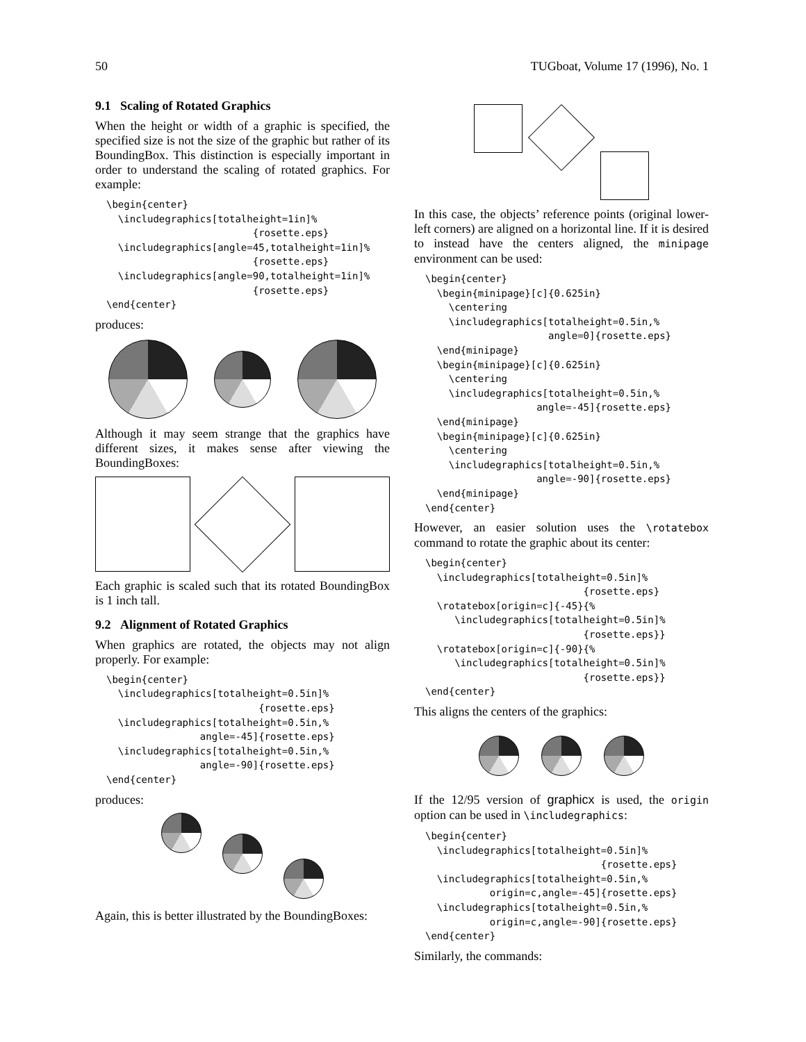50 TUGboat, Volume 17 (1996), No. 1
9.1 Scaling of Rotated Graphics
When the height or width of a graphic is specified, the specified size is not the size of the graphic but rather of its BoundingBox. This distinction is especially important in order to understand the scaling of rotated graphics. For example:
\begin{center}
  \includegraphics[totalheight=1in]%
                         {rosette.eps}
  \includegraphics[angle=45,totalheight=1in]%
                         {rosette.eps}
  \includegraphics[angle=90,totalheight=1in]%
                         {rosette.eps}
\end{center}
produces:
Although it may seem strange that the graphics have different sizes, it makes sense after viewing the BoundingBoxes:
Each graphic is scaled such that its rotated BoundingBox is 1 inch tall.
9.2 Alignment of Rotated Graphics
When graphics are rotated, the objects may not align properly. For example:
\begin{center}
  \includegraphics[totalheight=0.5in]%
                          {rosette.eps}
  \includegraphics[totalheight=0.5in,%
                angle=-45]{rosette.eps}
  \includegraphics[totalheight=0.5in,%
                angle=-90]{rosette.eps}
\end{center}
produces:
Again, this is better illustrated by the BoundingBoxes:
In this case, the objects’ reference points (original lower-left corners) are aligned on a horizontal line. If it is desired to instead have the centers aligned, the minipage environment can be used:
\begin{center}
  \begin{minipage}[c]{0.625in}
    \centering
    \includegraphics[totalheight=0.5in,%
                     angle=0]{rosette.eps}
  \end{minipage}
  \begin{minipage}[c]{0.625in}
    \centering
    \includegraphics[totalheight=0.5in,%
                   angle=-45]{rosette.eps}
  \end{minipage}
  \begin{minipage}[c]{0.625in}
    \centering
    \includegraphics[totalheight=0.5in,%
                   angle=-90]{rosette.eps}
  \end{minipage}
\end{center}
However, an easier solution uses the \rotatebox command to rotate the graphic about its center:
\begin{center}
  \includegraphics[totalheight=0.5in]%
                           {rosette.eps}
  \rotatebox[origin=c]{-45}{%
     \includegraphics[totalheight=0.5in]%
                           {rosette.eps}}
  \rotatebox[origin=c]{-90}{%
     \includegraphics[totalheight=0.5in]%
                           {rosette.eps}}
\end{center}
This aligns the centers of the graphics:
If the 12/95 version of graphicx is used, the origin option can be used in \includegraphics:
\begin{center}
  \includegraphics[totalheight=0.5in]%
                              {rosette.eps}
  \includegraphics[totalheight=0.5in,%
           origin=c,angle=-45]{rosette.eps}
  \includegraphics[totalheight=0.5in,%
           origin=c,angle=-90]{rosette.eps}
\end{center}
Similarly, the commands: